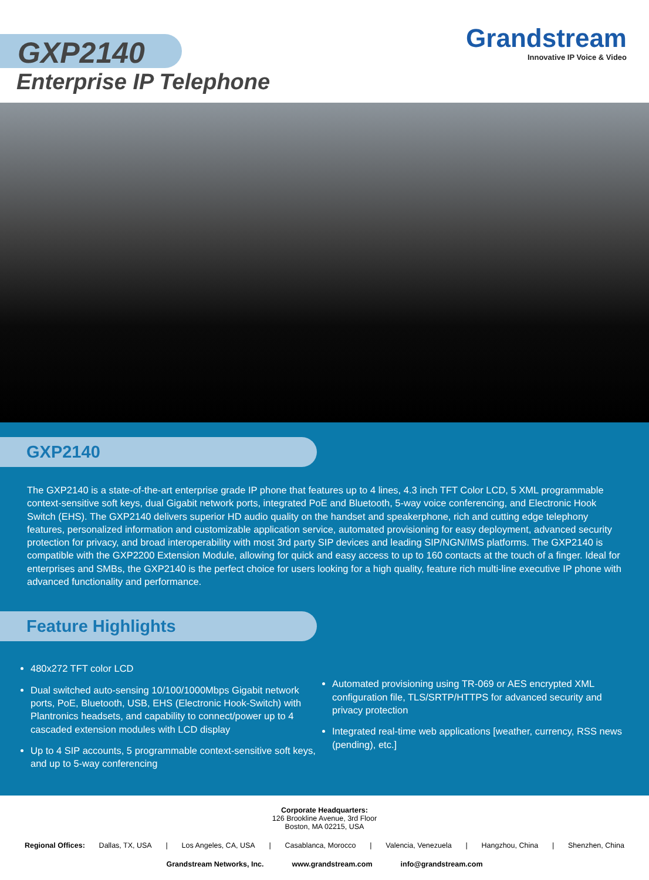GXP2140
Enterprise IP Telephone
Grandstream
Innovative IP Voice & Video
GXP2140
The GXP2140 is a state-of-the-art enterprise grade IP phone that features up to 4 lines, 4.3 inch TFT Color LCD, 5 XML programmable context-sensitive soft keys, dual Gigabit network ports, integrated PoE and Bluetooth, 5-way voice conferencing, and Electronic Hook Switch (EHS). The GXP2140 delivers superior HD audio quality on the handset and speakerphone, rich and cutting edge telephony features, personalized information and customizable application service, automated provisioning for easy deployment, advanced security protection for privacy, and broad interoperability with most 3rd party SIP devices and leading SIP/NGN/IMS platforms. The GXP2140 is compatible with the GXP2200 Extension Module, allowing for quick and easy access to up to 160 contacts at the touch of a finger. Ideal for enterprises and SMBs, the GXP2140 is the perfect choice for users looking for a high quality, feature rich multi-line executive IP phone with advanced functionality and performance.
Feature Highlights
480x272 TFT color LCD
Dual switched auto-sensing 10/100/1000Mbps Gigabit network ports, PoE, Bluetooth, USB, EHS (Electronic Hook-Switch) with Plantronics headsets, and capability to connect/power up to 4 cascaded extension modules with LCD display
Up to 4 SIP accounts, 5 programmable context-sensitive soft keys, and up to 5-way conferencing
Automated provisioning using TR-069 or AES encrypted XML configuration file, TLS/SRTP/HTTPS for advanced security and privacy protection
Integrated real-time web applications [weather, currency, RSS news (pending), etc.]
Corporate Headquarters:
126 Brookline Avenue, 3rd Floor
Boston, MA 02215, USA
Regional Offices: Dallas, TX, USA | Los Angeles, CA, USA | Casablanca, Morocco | Valencia, Venezuela | Hangzhou, China | Shenzhen, China
Grandstream Networks, Inc. www.grandstream.com info@grandstream.com